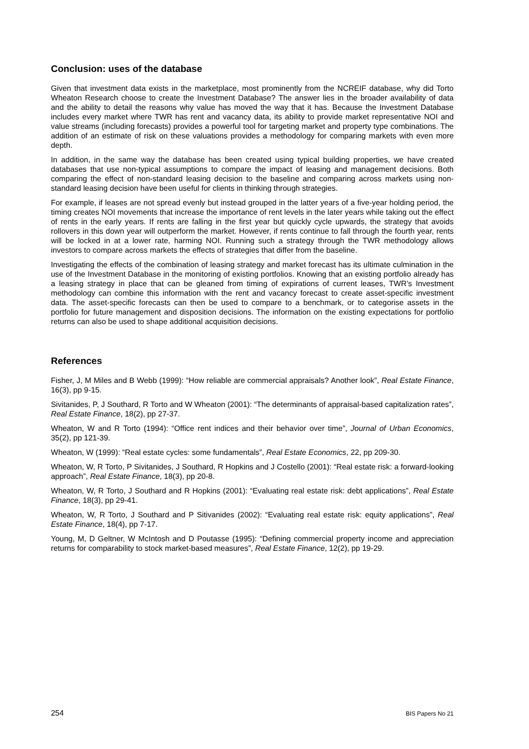Conclusion: uses of the database
Given that investment data exists in the marketplace, most prominently from the NCREIF database, why did Torto Wheaton Research choose to create the Investment Database? The answer lies in the broader availability of data and the ability to detail the reasons why value has moved the way that it has. Because the Investment Database includes every market where TWR has rent and vacancy data, its ability to provide market representative NOI and value streams (including forecasts) provides a powerful tool for targeting market and property type combinations. The addition of an estimate of risk on these valuations provides a methodology for comparing markets with even more depth.
In addition, in the same way the database has been created using typical building properties, we have created databases that use non-typical assumptions to compare the impact of leasing and management decisions. Both comparing the effect of non-standard leasing decision to the baseline and comparing across markets using non-standard leasing decision have been useful for clients in thinking through strategies.
For example, if leases are not spread evenly but instead grouped in the latter years of a five-year holding period, the timing creates NOI movements that increase the importance of rent levels in the later years while taking out the effect of rents in the early years. If rents are falling in the first year but quickly cycle upwards, the strategy that avoids rollovers in this down year will outperform the market. However, if rents continue to fall through the fourth year, rents will be locked in at a lower rate, harming NOI. Running such a strategy through the TWR methodology allows investors to compare across markets the effects of strategies that differ from the baseline.
Investigating the effects of the combination of leasing strategy and market forecast has its ultimate culmination in the use of the Investment Database in the monitoring of existing portfolios. Knowing that an existing portfolio already has a leasing strategy in place that can be gleaned from timing of expirations of current leases, TWR’s Investment methodology can combine this information with the rent and vacancy forecast to create asset-specific investment data. The asset-specific forecasts can then be used to compare to a benchmark, or to categorise assets in the portfolio for future management and disposition decisions. The information on the existing expectations for portfolio returns can also be used to shape additional acquisition decisions.
References
Fisher, J, M Miles and B Webb (1999): “How reliable are commercial appraisals? Another look”, Real Estate Finance, 16(3), pp 9-15.
Sivitanides, P, J Southard, R Torto and W Wheaton (2001): “The determinants of appraisal-based capitalization rates”, Real Estate Finance, 18(2), pp 27-37.
Wheaton, W and R Torto (1994): “Office rent indices and their behavior over time”, Journal of Urban Economics, 35(2), pp 121-39.
Wheaton, W (1999): “Real estate cycles: some fundamentals”, Real Estate Economics, 22, pp 209-30.
Wheaton, W, R Torto, P Sivitanides, J Southard, R Hopkins and J Costello (2001): “Real estate risk: a forward-looking approach”, Real Estate Finance, 18(3), pp 20-8.
Wheaton, W, R Torto, J Southard and R Hopkins (2001): “Evaluating real estate risk: debt applications”, Real Estate Finance, 18(3), pp 29-41.
Wheaton, W, R Torto, J Southard and P Sitivanides (2002): “Evaluating real estate risk: equity applications”, Real Estate Finance, 18(4), pp 7-17.
Young, M, D Geltner, W McIntosh and D Poutasse (1995): “Defining commercial property income and appreciation returns for comparability to stock market-based measures”, Real Estate Finance, 12(2), pp 19-29.
254 BIS Papers No 21